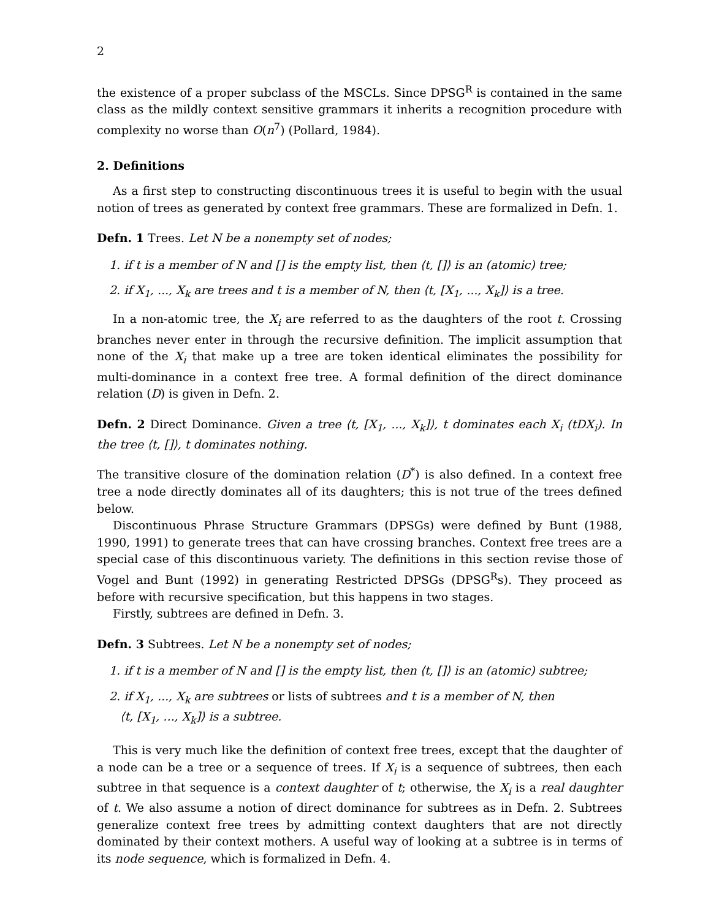2
the existence of a proper subclass of the MSCLs. Since DPSG<sup>R</sup> is contained in the same class as the mildly context sensitive grammars it inherits a recognition procedure with complexity no worse than O(n<sup>7</sup>) (Pollard, 1984).
2. Definitions
As a first step to constructing discontinuous trees it is useful to begin with the usual notion of trees as generated by context free grammars. These are formalized in Defn. 1.
Defn. 1 Trees. Let N be a nonempty set of nodes;
1. if t is a member of N and [] is the empty list, then ⟨t, []⟩ is an (atomic) tree;
2. if X<sub>1</sub>, ..., X<sub>k</sub> are trees and t is a member of N, then ⟨t, [X<sub>1</sub>, ..., X<sub>k</sub>]⟩ is a tree.
In a non-atomic tree, the X<sub>i</sub> are referred to as the daughters of the root t. Crossing branches never enter in through the recursive definition. The implicit assumption that none of the X<sub>i</sub> that make up a tree are token identical eliminates the possibility for multi-dominance in a context free tree. A formal definition of the direct dominance relation (D) is given in Defn. 2.
Defn. 2 Direct Dominance. Given a tree ⟨t, [X<sub>1</sub>, ..., X<sub>k</sub>]⟩, t dominates each X<sub>i</sub> (tDX<sub>i</sub>). In the tree ⟨t, []⟩, t dominates nothing.
The transitive closure of the domination relation (D<sup>*</sup>) is also defined. In a context free tree a node directly dominates all of its daughters; this is not true of the trees defined below.
Discontinuous Phrase Structure Grammars (DPSGs) were defined by Bunt (1988, 1990, 1991) to generate trees that can have crossing branches. Context free trees are a special case of this discontinuous variety. The definitions in this section revise those of Vogel and Bunt (1992) in generating Restricted DPSGs (DPSG<sup>R</sup>s). They proceed as before with recursive specification, but this happens in two stages.
Firstly, subtrees are defined in Defn. 3.
Defn. 3 Subtrees. Let N be a nonempty set of nodes;
1. if t is a member of N and [] is the empty list, then ⟨t, []⟩ is an (atomic) subtree;
2. if X<sub>1</sub>, ..., X<sub>k</sub> are subtrees or lists of subtrees and t is a member of N, then
⟨t, [X<sub>1</sub>, ..., X<sub>k</sub>]⟩ is a subtree.
This is very much like the definition of context free trees, except that the daughter of a node can be a tree or a sequence of trees. If X<sub>i</sub> is a sequence of subtrees, then each subtree in that sequence is a context daughter of t; otherwise, the X<sub>i</sub> is a real daughter of t. We also assume a notion of direct dominance for subtrees as in Defn. 2. Subtrees generalize context free trees by admitting context daughters that are not directly dominated by their context mothers. A useful way of looking at a subtree is in terms of its node sequence, which is formalized in Defn. 4.